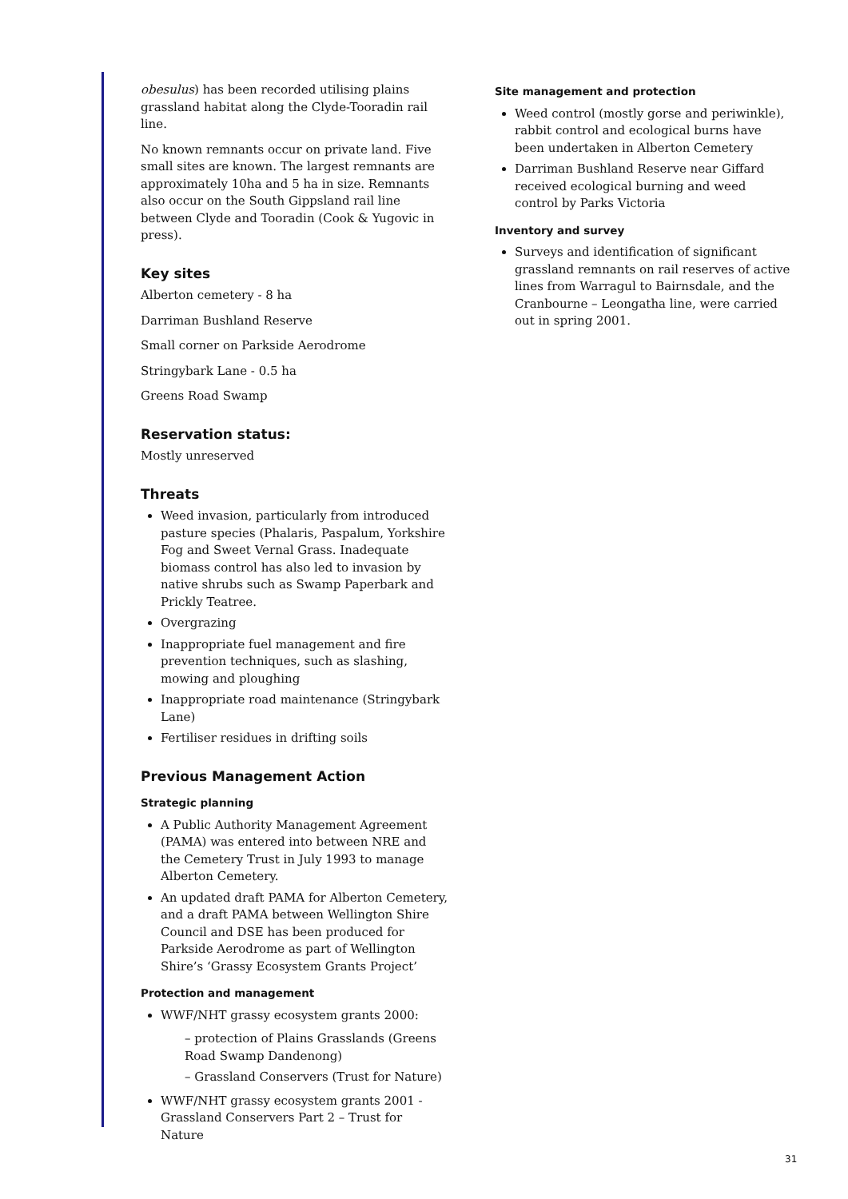obesulus) has been recorded utilising plains grassland habitat along the Clyde-Tooradin rail line.
No known remnants occur on private land. Five small sites are known. The largest remnants are approximately 10ha and 5 ha in size. Remnants also occur on the South Gippsland rail line between Clyde and Tooradin (Cook & Yugovic in press).
Key sites
Alberton cemetery - 8 ha
Darriman Bushland Reserve
Small corner on Parkside Aerodrome
Stringybark Lane - 0.5 ha
Greens Road Swamp
Reservation status:
Mostly unreserved
Threats
Weed invasion, particularly from introduced pasture species (Phalaris, Paspalum, Yorkshire Fog and Sweet Vernal Grass. Inadequate biomass control has also led to invasion by native shrubs such as Swamp Paperbark and Prickly Teatree.
Overgrazing
Inappropriate fuel management and fire prevention techniques, such as slashing, mowing and ploughing
Inappropriate road maintenance (Stringybark Lane)
Fertiliser residues in drifting soils
Previous Management Action
Strategic planning
A Public Authority Management Agreement (PAMA) was entered into between NRE and the Cemetery Trust in July 1993 to manage Alberton Cemetery.
An updated draft PAMA for Alberton Cemetery, and a draft PAMA between Wellington Shire Council and DSE has been produced for Parkside Aerodrome as part of Wellington Shire’s ‘Grassy Ecosystem Grants Project’
Protection and management
WWF/NHT grassy ecosystem grants 2000:
– protection of Plains Grasslands (Greens Road Swamp Dandenong)
– Grassland Conservers (Trust for Nature)
WWF/NHT grassy ecosystem grants 2001 - Grassland Conservers Part 2 – Trust for Nature
Site management and protection
Weed control (mostly gorse and periwinkle), rabbit control and ecological burns have been undertaken in Alberton Cemetery
Darriman Bushland Reserve near Giffard received ecological burning and weed control by Parks Victoria
Inventory and survey
Surveys and identification of significant grassland remnants on rail reserves of active lines from Warragul to Bairnsdale, and the Cranbourne – Leongatha line, were carried out in spring 2001.
31